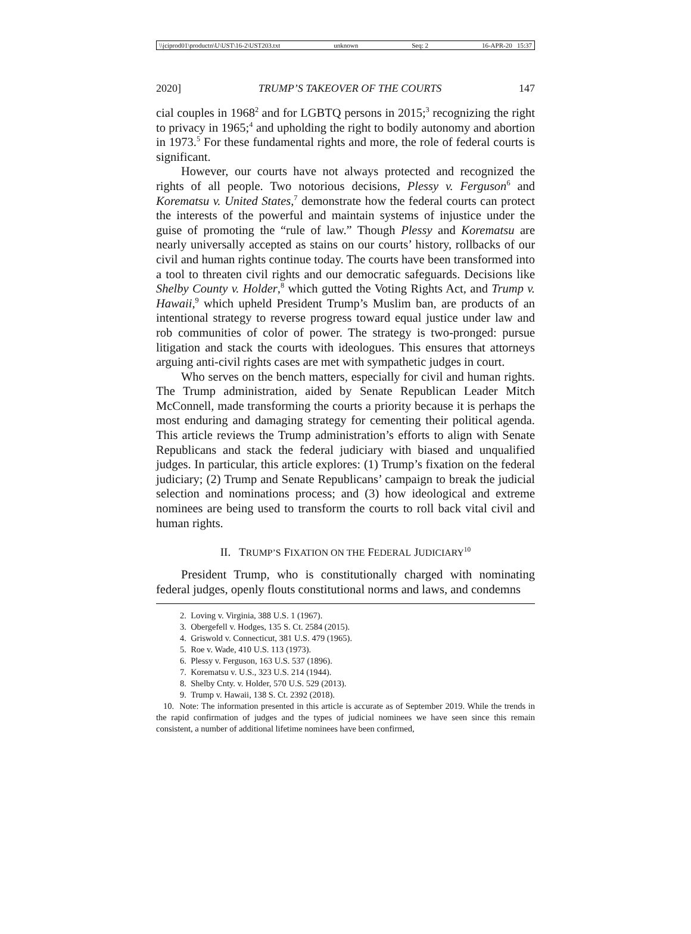\\jciprod01\productn\U\UST\16-2\UST203.txt unknown Seq: 2 16-APR-20 15:37
2020] TRUMP’S TAKEOVER OF THE COURTS 147
cial couples in 1968<sup>2</sup> and for LGBTQ persons in 2015;<sup>3</sup> recognizing the right to privacy in 1965;<sup>4</sup> and upholding the right to bodily autonomy and abortion in 1973.<sup>5</sup> For these fundamental rights and more, the role of federal courts is significant.
However, our courts have not always protected and recognized the rights of all people. Two notorious decisions, Plessy v. Ferguson<sup>6</sup> and Korematsu v. United States,<sup>7</sup> demonstrate how the federal courts can protect the interests of the powerful and maintain systems of injustice under the guise of promoting the “rule of law.” Though Plessy and Korematsu are nearly universally accepted as stains on our courts’ history, rollbacks of our civil and human rights continue today. The courts have been transformed into a tool to threaten civil rights and our democratic safeguards. Decisions like Shelby County v. Holder,<sup>8</sup> which gutted the Voting Rights Act, and Trump v. Hawaii,<sup>9</sup> which upheld President Trump’s Muslim ban, are products of an intentional strategy to reverse progress toward equal justice under law and rob communities of color of power. The strategy is two-pronged: pursue litigation and stack the courts with ideologues. This ensures that attorneys arguing anti-civil rights cases are met with sympathetic judges in court.
Who serves on the bench matters, especially for civil and human rights. The Trump administration, aided by Senate Republican Leader Mitch McConnell, made transforming the courts a priority because it is perhaps the most enduring and damaging strategy for cementing their political agenda. This article reviews the Trump administration’s efforts to align with Senate Republicans and stack the federal judiciary with biased and unqualified judges. In particular, this article explores: (1) Trump’s fixation on the federal judiciary; (2) Trump and Senate Republicans’ campaign to break the judicial selection and nominations process; and (3) how ideological and extreme nominees are being used to transform the courts to roll back vital civil and human rights.
II. TRUMP’S FIXATION ON THE FEDERAL JUDICIARY<sup>10</sup>
President Trump, who is constitutionally charged with nominating federal judges, openly flouts constitutional norms and laws, and condemns
2. Loving v. Virginia, 388 U.S. 1 (1967).
3. Obergefell v. Hodges, 135 S. Ct. 2584 (2015).
4. Griswold v. Connecticut, 381 U.S. 479 (1965).
5. Roe v. Wade, 410 U.S. 113 (1973).
6. Plessy v. Ferguson, 163 U.S. 537 (1896).
7. Korematsu v. U.S., 323 U.S. 214 (1944).
8. Shelby Cnty. v. Holder, 570 U.S. 529 (2013).
9. Trump v. Hawaii, 138 S. Ct. 2392 (2018).
10. Note: The information presented in this article is accurate as of September 2019. While the trends in the rapid confirmation of judges and the types of judicial nominees we have seen since this remain consistent, a number of additional lifetime nominees have been confirmed,